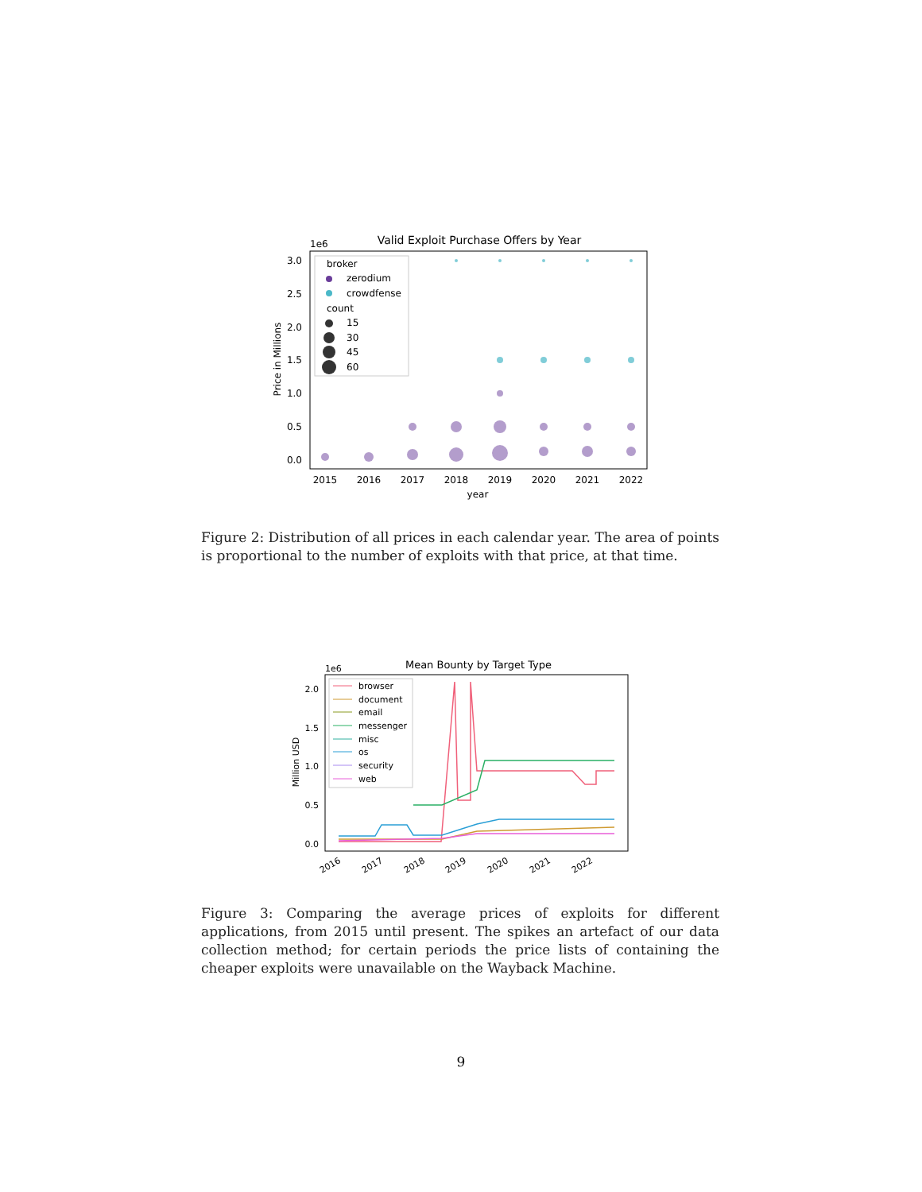Valid Exploit Purchase Offers by Year
1e6
3.0
2.5
2.0
1.5
1.0
0.5
0.0
Price in Millions
2015
2016
2017
2018
2019
2020
2021
2022
year
broker
zerodium
crowdfense
count
15
30
45
60
Figure 2: Distribution of all prices in each calendar year. The area of points is proportional to the number of exploits with that price, at that time.
Mean Bounty by Target Type
1e6
2.0
1.5
1.0
0.5
0.0
Million USD
2016
2017
2018
2019
2020
2021
2022
browser
document
email
messenger
misc
os
security
web
Figure 3: Comparing the average prices of exploits for different applications, from 2015 until present. The spikes an artefact of our data collection method; for certain periods the price lists of containing the cheaper exploits were unavailable on the Wayback Machine.
9